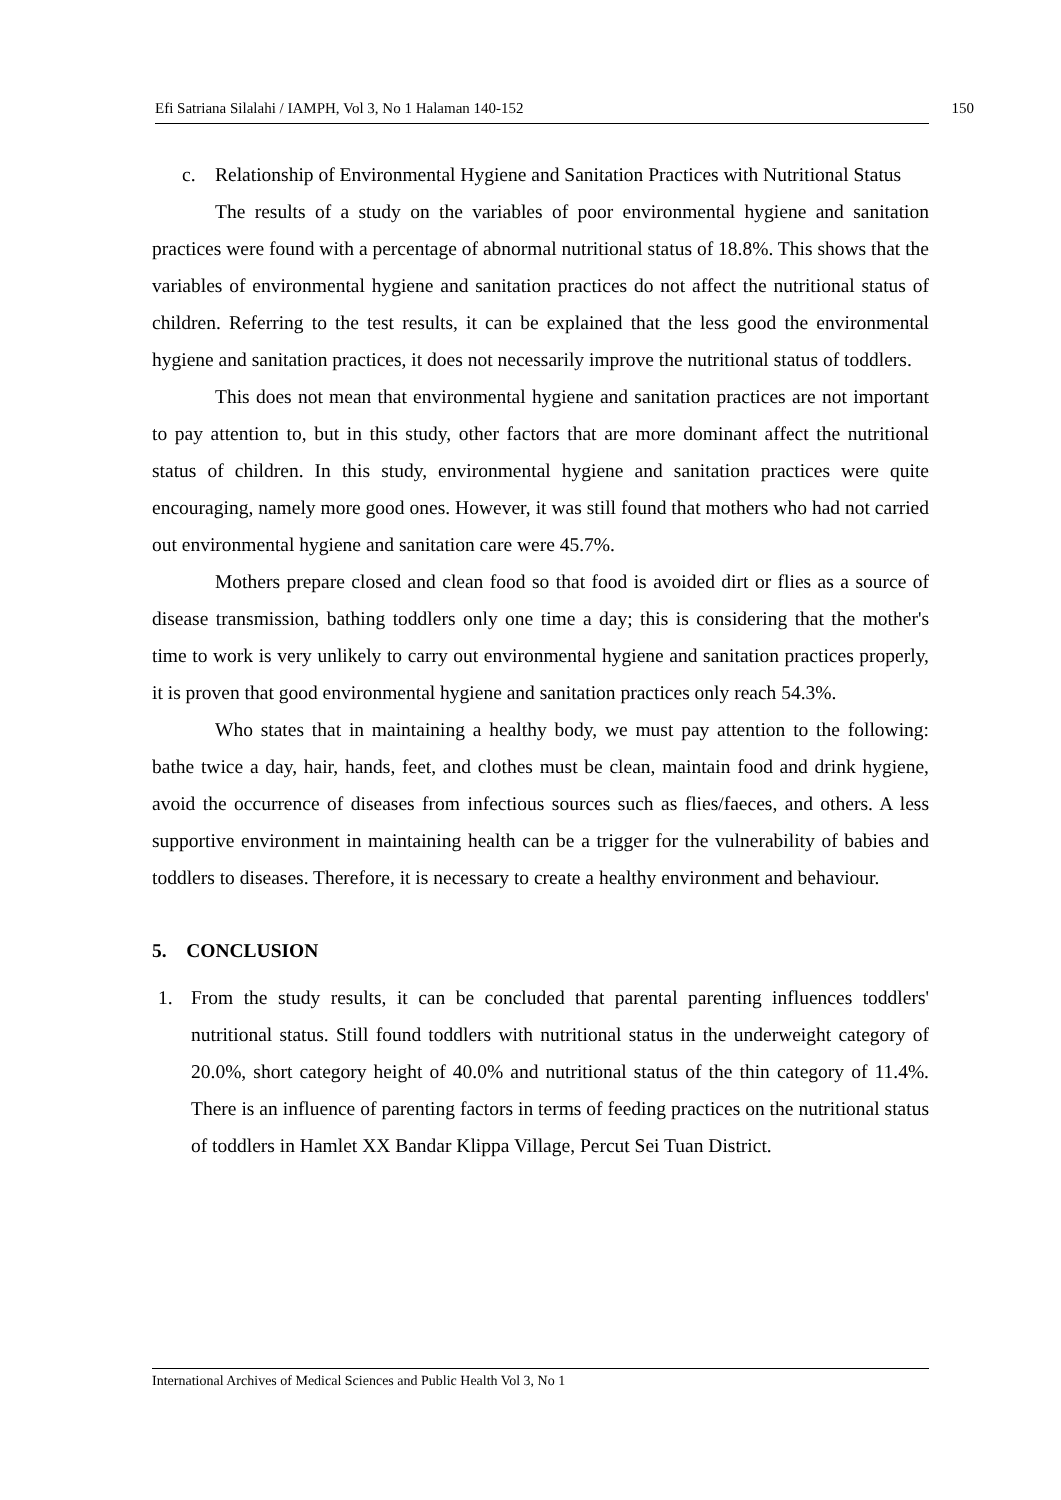Efi Satriana Silalahi / IAMPH, Vol 3, No 1 Halaman 140-152 150
c. Relationship of Environmental Hygiene and Sanitation Practices with Nutritional Status
The results of a study on the variables of poor environmental hygiene and sanitation practices were found with a percentage of abnormal nutritional status of 18.8%. This shows that the variables of environmental hygiene and sanitation practices do not affect the nutritional status of children. Referring to the test results, it can be explained that the less good the environmental hygiene and sanitation practices, it does not necessarily improve the nutritional status of toddlers.
This does not mean that environmental hygiene and sanitation practices are not important to pay attention to, but in this study, other factors that are more dominant affect the nutritional status of children. In this study, environmental hygiene and sanitation practices were quite encouraging, namely more good ones. However, it was still found that mothers who had not carried out environmental hygiene and sanitation care were 45.7%.
Mothers prepare closed and clean food so that food is avoided dirt or flies as a source of disease transmission, bathing toddlers only one time a day; this is considering that the mother's time to work is very unlikely to carry out environmental hygiene and sanitation practices properly, it is proven that good environmental hygiene and sanitation practices only reach 54.3%.
Who states that in maintaining a healthy body, we must pay attention to the following: bathe twice a day, hair, hands, feet, and clothes must be clean, maintain food and drink hygiene, avoid the occurrence of diseases from infectious sources such as flies/faeces, and others. A less supportive environment in maintaining health can be a trigger for the vulnerability of babies and toddlers to diseases. Therefore, it is necessary to create a healthy environment and behaviour.
5. CONCLUSION
1. From the study results, it can be concluded that parental parenting influences toddlers' nutritional status. Still found toddlers with nutritional status in the underweight category of 20.0%, short category height of 40.0% and nutritional status of the thin category of 11.4%. There is an influence of parenting factors in terms of feeding practices on the nutritional status of toddlers in Hamlet XX Bandar Klippa Village, Percut Sei Tuan District.
International Archives of Medical Sciences and Public Health Vol 3, No 1